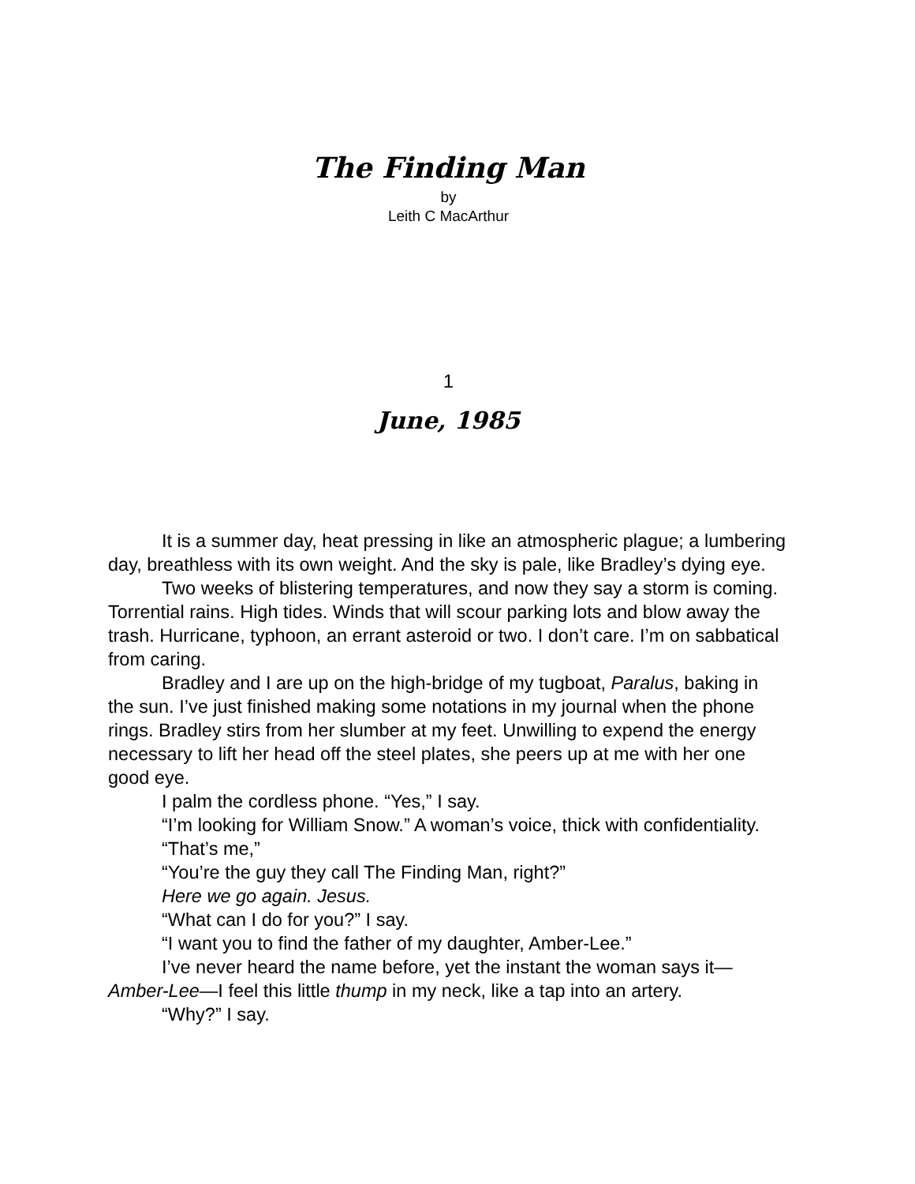The Finding Man
by
Leith C MacArthur
1
June, 1985
It is a summer day, heat pressing in like an atmospheric plague; a lumbering day, breathless with its own weight. And the sky is pale, like Bradley’s dying eye.
Two weeks of blistering temperatures, and now they say a storm is coming. Torrential rains. High tides. Winds that will scour parking lots and blow away the trash. Hurricane, typhoon, an errant asteroid or two. I don’t care. I’m on sabbatical from caring.
Bradley and I are up on the high-bridge of my tugboat, Paralus, baking in the sun. I’ve just finished making some notations in my journal when the phone rings. Bradley stirs from her slumber at my feet. Unwilling to expend the energy necessary to lift her head off the steel plates, she peers up at me with her one good eye.
I palm the cordless phone. “Yes,” I say.
“I’m looking for William Snow.” A woman’s voice, thick with confidentiality.
“That’s me,”
“You’re the guy they call The Finding Man, right?”
Here we go again. Jesus.
“What can I do for you?” I say.
“I want you to find the father of my daughter, Amber-Lee.”
I’ve never heard the name before, yet the instant the woman says it—Amber-Lee—I feel this little thump in my neck, like a tap into an artery.
“Why?” I say.